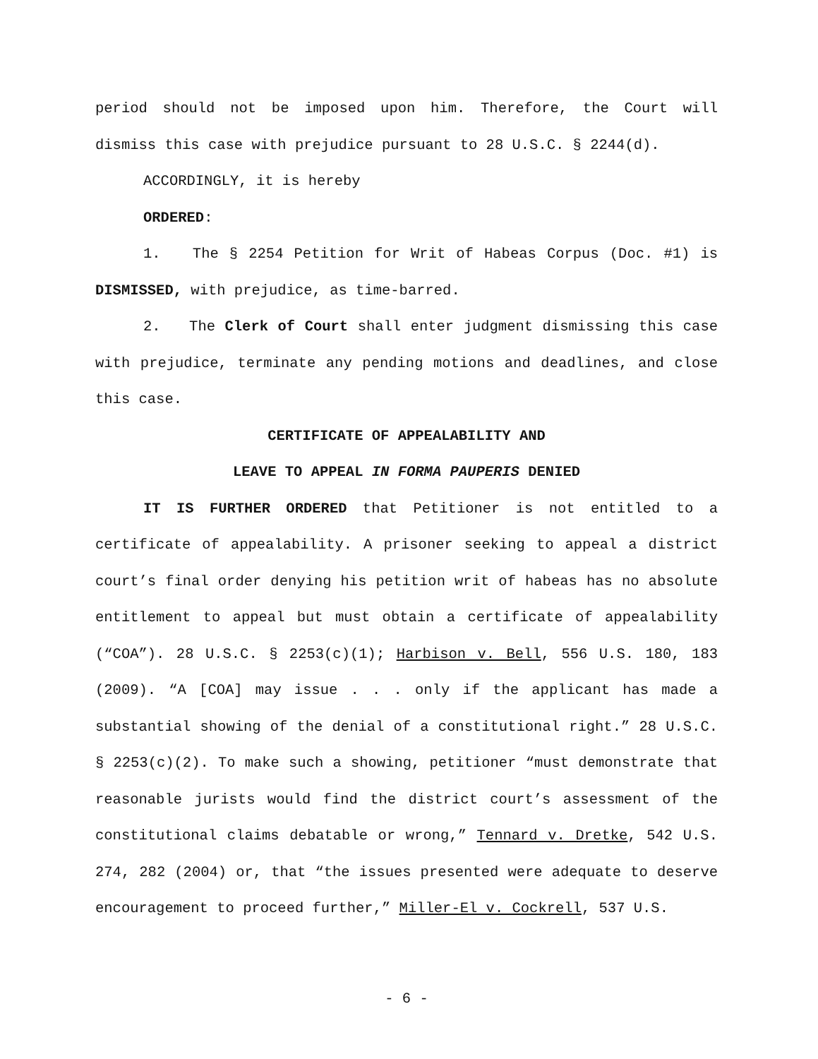period should not be imposed upon him. Therefore, the Court will dismiss this case with prejudice pursuant to 28 U.S.C. § 2244(d).
ACCORDINGLY, it is hereby
ORDERED:
1. The § 2254 Petition for Writ of Habeas Corpus (Doc. #1) is DISMISSED, with prejudice, as time-barred.
2. The Clerk of Court shall enter judgment dismissing this case with prejudice, terminate any pending motions and deadlines, and close this case.
CERTIFICATE OF APPEALABILITY AND
LEAVE TO APPEAL IN FORMA PAUPERIS DENIED
IT IS FURTHER ORDERED that Petitioner is not entitled to a certificate of appealability. A prisoner seeking to appeal a district court’s final order denying his petition writ of habeas has no absolute entitlement to appeal but must obtain a certificate of appealability (“COA”). 28 U.S.C. § 2253(c)(1); Harbison v. Bell, 556 U.S. 180, 183 (2009). “A [COA] may issue . . . only if the applicant has made a substantial showing of the denial of a constitutional right.” 28 U.S.C. § 2253(c)(2). To make such a showing, petitioner “must demonstrate that reasonable jurists would find the district court’s assessment of the constitutional claims debatable or wrong,” Tennard v. Dretke, 542 U.S. 274, 282 (2004) or, that “the issues presented were adequate to deserve encouragement to proceed further,” Miller-El v. Cockrell, 537 U.S.
- 6 -